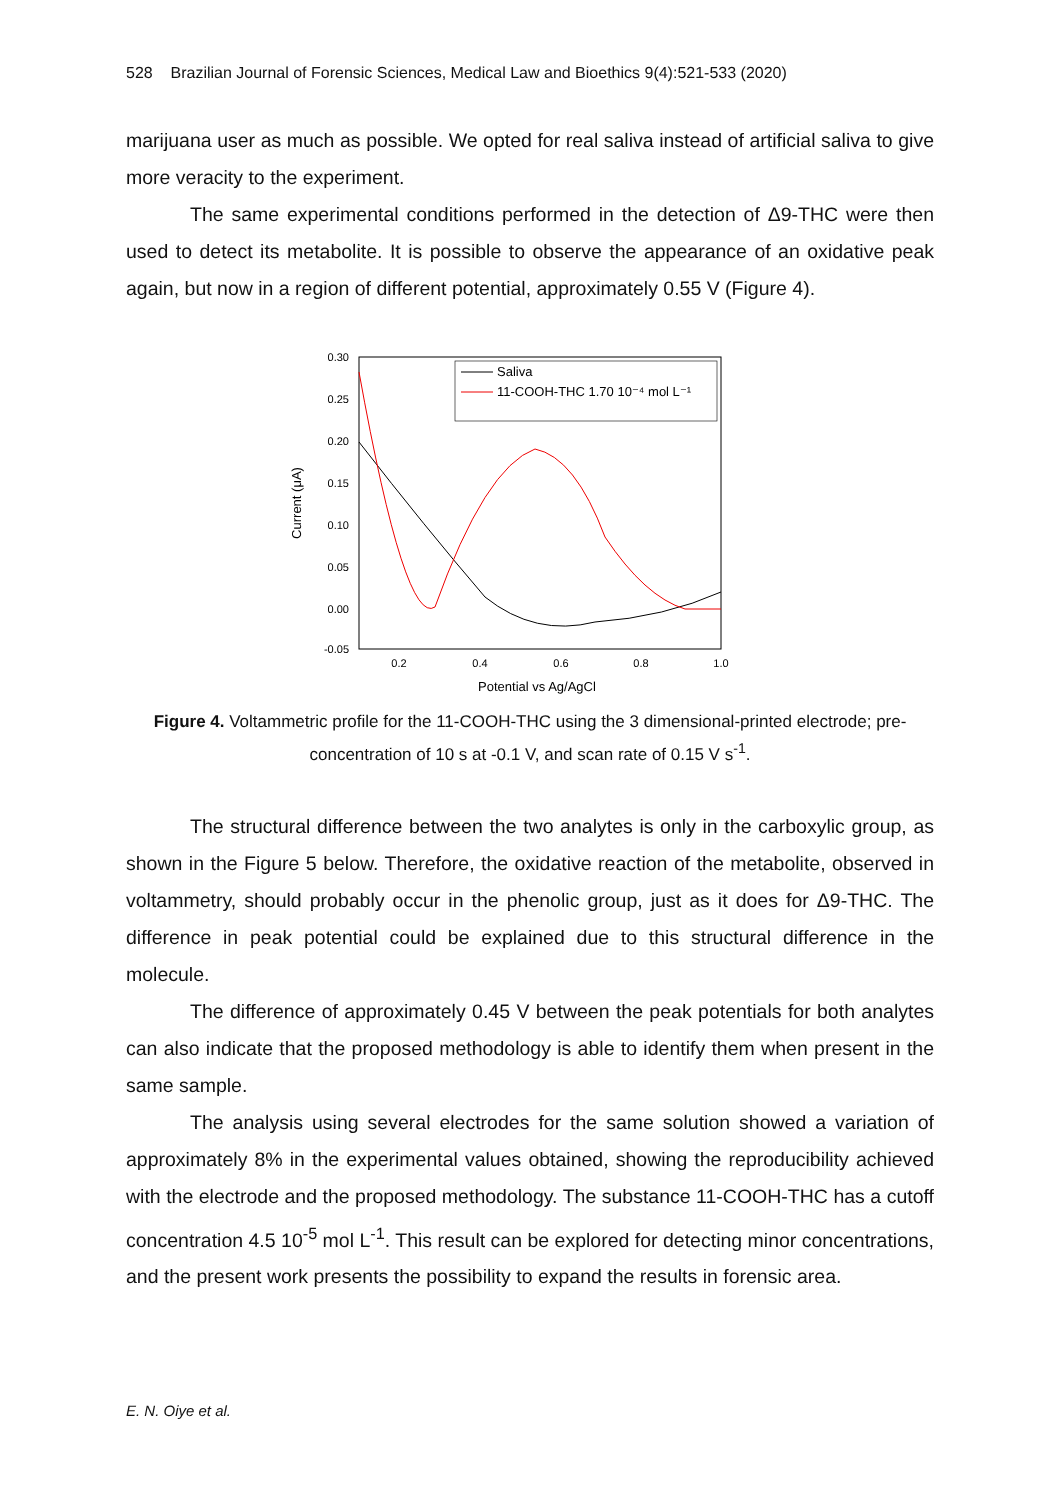528 Brazilian Journal of Forensic Sciences, Medical Law and Bioethics 9(4):521-533 (2020)
marijuana user as much as possible. We opted for real saliva instead of artificial saliva to give more veracity to the experiment.
The same experimental conditions performed in the detection of Δ9-THC were then used to detect its metabolite. It is possible to observe the appearance of an oxidative peak again, but now in a region of different potential, approximately 0.55 V (Figure 4).
0.30
0.25
0.20
0.15
0.10
0.05
0.00
-0.05
0.2
0.4
0.6
0.8
1.0
Potential vs Ag/AgCl
Current (μA)
Saliva
11-COOH-THC 1.70 10⁻⁴ mol L⁻¹
Figure 4. Voltammetric profile for the 11-COOH-THC using the 3 dimensional-printed electrode; pre-concentration of 10 s at -0.1 V, and scan rate of 0.15 V s<sup>-1</sup>.
The structural difference between the two analytes is only in the carboxylic group, as shown in the Figure 5 below. Therefore, the oxidative reaction of the metabolite, observed in voltammetry, should probably occur in the phenolic group, just as it does for Δ9-THC. The difference in peak potential could be explained due to this structural difference in the molecule.
The difference of approximately 0.45 V between the peak potentials for both analytes can also indicate that the proposed methodology is able to identify them when present in the same sample.
The analysis using several electrodes for the same solution showed a variation of approximately 8% in the experimental values obtained, showing the reproducibility achieved with the electrode and the proposed methodology. The substance 11-COOH-THC has a cutoff concentration 4.5 10<sup>-5</sup> mol L<sup>-1</sup>. This result can be explored for detecting minor concentrations, and the present work presents the possibility to expand the results in forensic area.
E. N. Oiye et al.